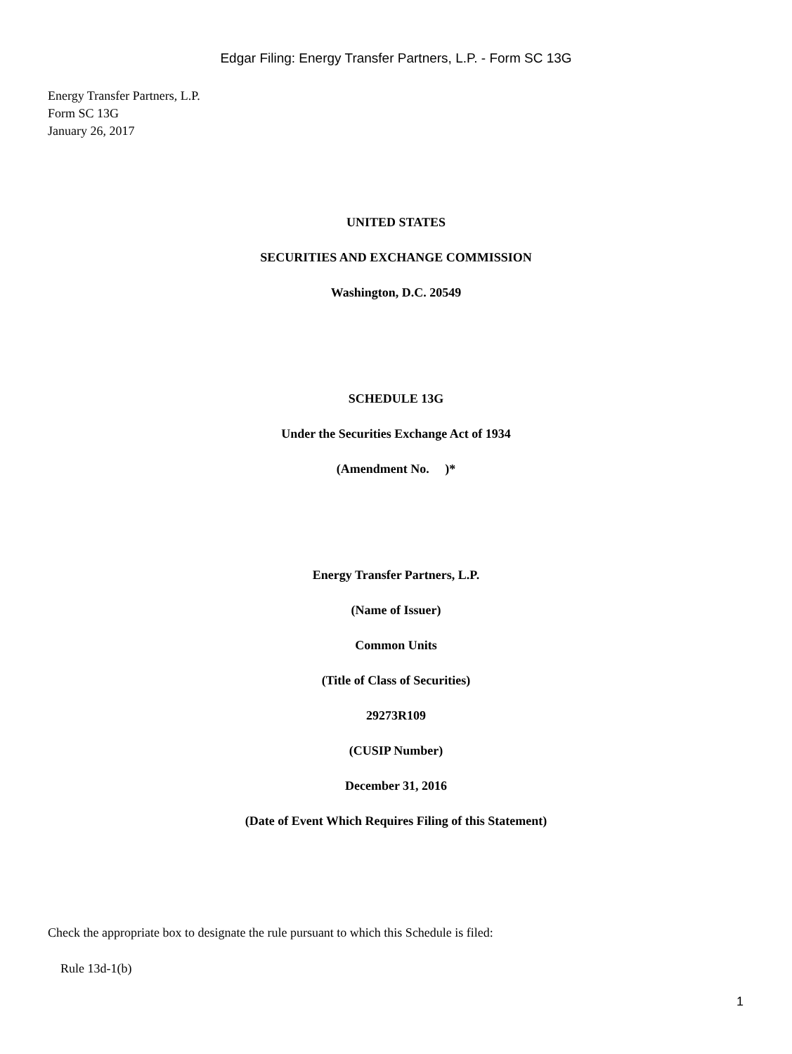Edgar Filing: Energy Transfer Partners, L.P. - Form SC 13G
Energy Transfer Partners, L.P.
Form SC 13G
January 26, 2017
UNITED STATES
SECURITIES AND EXCHANGE COMMISSION
Washington, D.C. 20549
SCHEDULE 13G
Under the Securities Exchange Act of 1934
(Amendment No. )*
Energy Transfer Partners, L.P.
(Name of Issuer)
Common Units
(Title of Class of Securities)
29273R109
(CUSIP Number)
December 31, 2016
(Date of Event Which Requires Filing of this Statement)
Check the appropriate box to designate the rule pursuant to which this Schedule is filed:
Rule 13d-1(b)
1